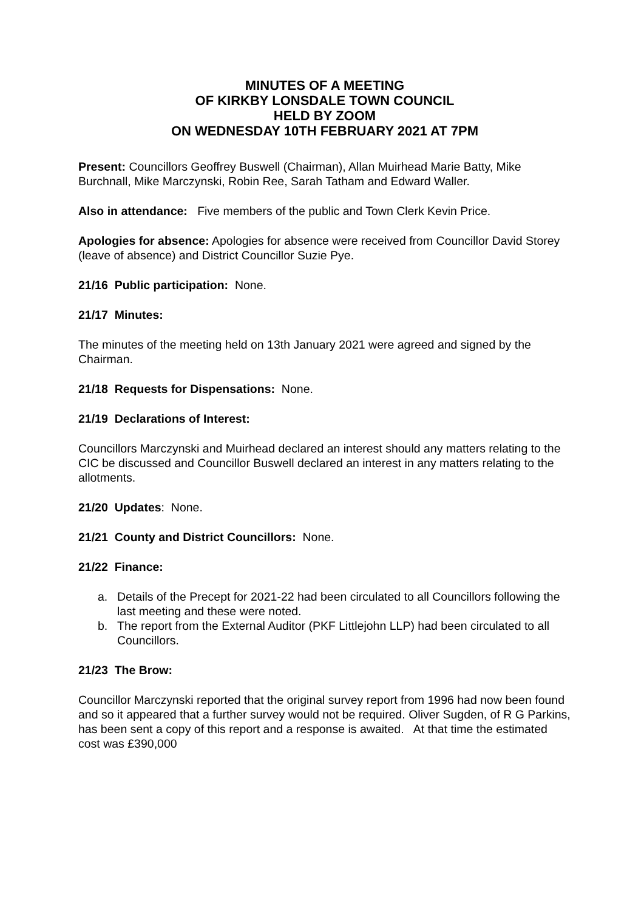MINUTES OF A MEETING
OF KIRKBY LONSDALE TOWN COUNCIL
HELD BY ZOOM
ON WEDNESDAY 10TH FEBRUARY 2021 AT 7PM
Present: Councillors Geoffrey Buswell (Chairman), Allan Muirhead Marie Batty, Mike Burchnall, Mike Marczynski, Robin Ree, Sarah Tatham and Edward Waller.
Also in attendance: Five members of the public and Town Clerk Kevin Price.
Apologies for absence: Apologies for absence were received from Councillor David Storey (leave of absence) and District Councillor Suzie Pye.
21/16 Public participation: None.
21/17 Minutes:
The minutes of the meeting held on 13th January 2021 were agreed and signed by the Chairman.
21/18 Requests for Dispensations: None.
21/19 Declarations of Interest:
Councillors Marczynski and Muirhead declared an interest should any matters relating to the CIC be discussed and Councillor Buswell declared an interest in any matters relating to the allotments.
21/20 Updates: None.
21/21 County and District Councillors: None.
21/22 Finance:
a. Details of the Precept for 2021-22 had been circulated to all Councillors following the last meeting and these were noted.
b. The report from the External Auditor (PKF Littlejohn LLP) had been circulated to all Councillors.
21/23 The Brow:
Councillor Marczynski reported that the original survey report from 1996 had now been found and so it appeared that a further survey would not be required. Oliver Sugden, of R G Parkins, has been sent a copy of this report and a response is awaited. At that time the estimated cost was £390,000